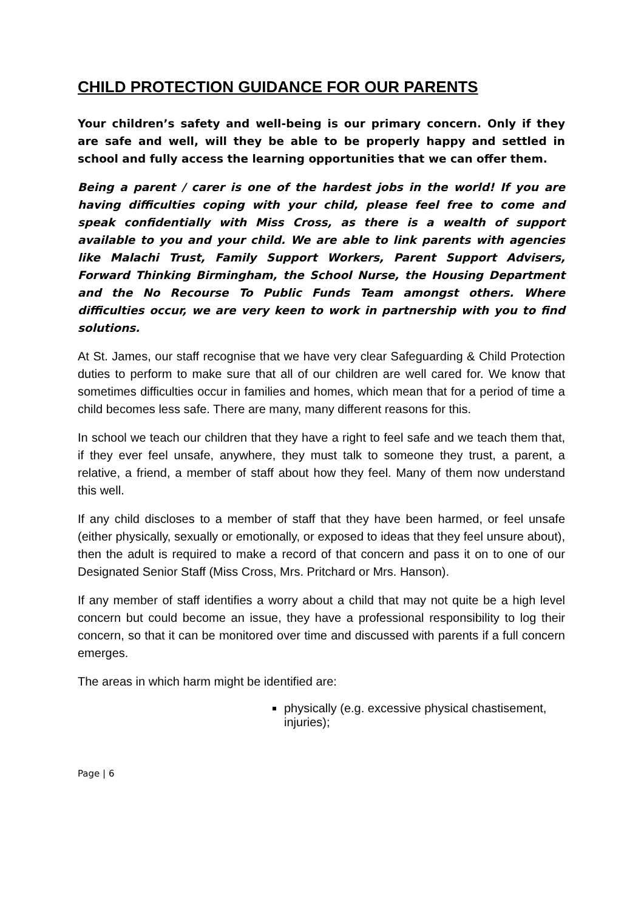CHILD PROTECTION GUIDANCE FOR OUR PARENTS
Your children’s safety and well-being is our primary concern. Only if they are safe and well, will they be able to be properly happy and settled in school and fully access the learning opportunities that we can offer them.
Being a parent / carer is one of the hardest jobs in the world! If you are having difficulties coping with your child, please feel free to come and speak confidentially with Miss Cross, as there is a wealth of support available to you and your child. We are able to link parents with agencies like Malachi Trust, Family Support Workers, Parent Support Advisers, Forward Thinking Birmingham, the School Nurse, the Housing Department and the No Recourse To Public Funds Team amongst others. Where difficulties occur, we are very keen to work in partnership with you to find solutions.
At St. James, our staff recognise that we have very clear Safeguarding & Child Protection duties to perform to make sure that all of our children are well cared for. We know that sometimes difficulties occur in families and homes, which mean that for a period of time a child becomes less safe. There are many, many different reasons for this.
In school we teach our children that they have a right to feel safe and we teach them that, if they ever feel unsafe, anywhere, they must talk to someone they trust, a parent, a relative, a friend, a member of staff about how they feel. Many of them now understand this well.
If any child discloses to a member of staff that they have been harmed, or feel unsafe (either physically, sexually or emotionally, or exposed to ideas that they feel unsure about), then the adult is required to make a record of that concern and pass it on to one of our Designated Senior Staff (Miss Cross, Mrs. Pritchard or Mrs. Hanson).
If any member of staff identifies a worry about a child that may not quite be a high level concern but could become an issue, they have a professional responsibility to log their concern, so that it can be monitored over time and discussed with parents if a full concern emerges.
The areas in which harm might be identified are:
physically (e.g. excessive physical chastisement, injuries);
Page | 6